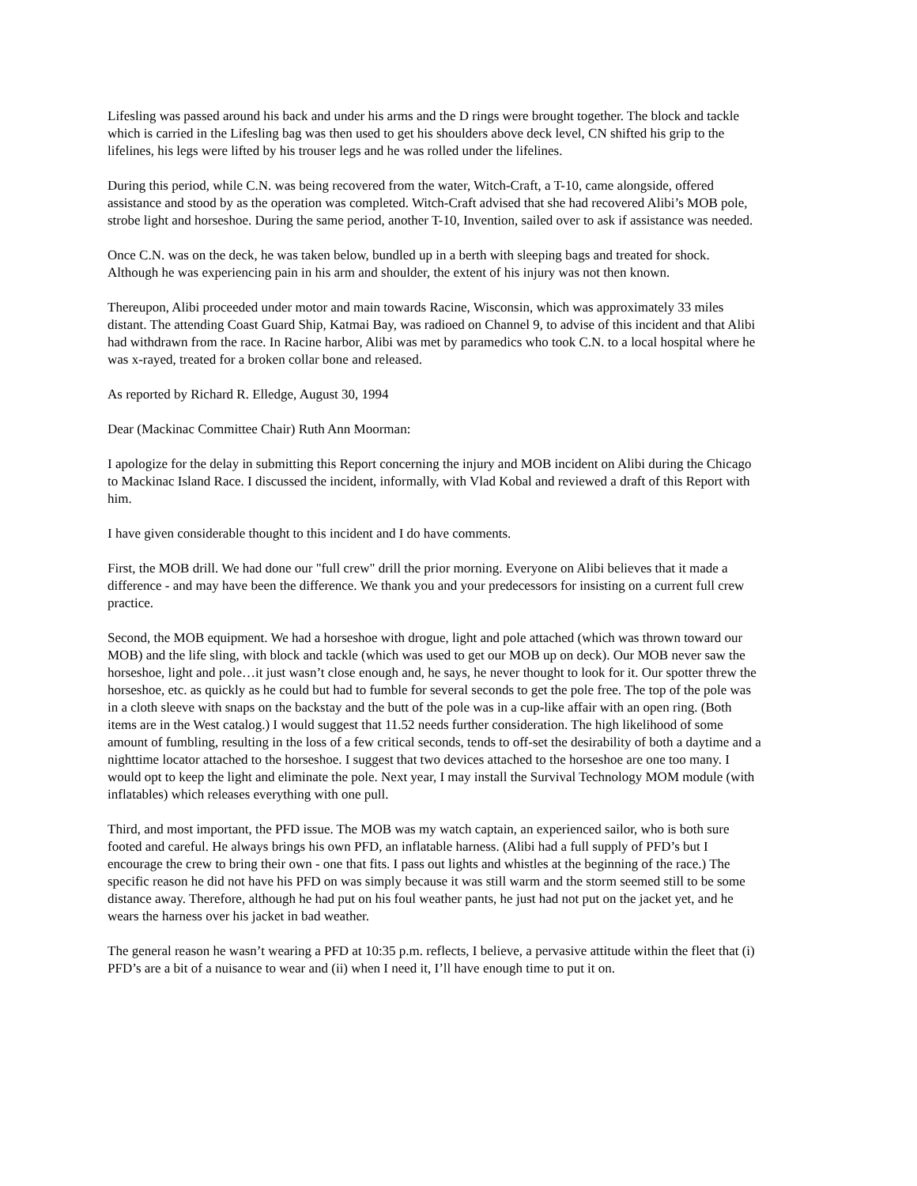Lifesling was passed around his back and under his arms and the D rings were brought together. The block and tackle which is carried in the Lifesling bag was then used to get his shoulders above deck level, CN shifted his grip to the lifelines, his legs were lifted by his trouser legs and he was rolled under the lifelines.
During this period, while C.N. was being recovered from the water, Witch-Craft, a T-10, came alongside, offered assistance and stood by as the operation was completed. Witch-Craft advised that she had recovered Alibi’s MOB pole, strobe light and horseshoe. During the same period, another T-10, Invention, sailed over to ask if assistance was needed.
Once C.N. was on the deck, he was taken below, bundled up in a berth with sleeping bags and treated for shock. Although he was experiencing pain in his arm and shoulder, the extent of his injury was not then known.
Thereupon, Alibi proceeded under motor and main towards Racine, Wisconsin, which was approximately 33 miles distant. The attending Coast Guard Ship, Katmai Bay, was radioed on Channel 9, to advise of this incident and that Alibi had withdrawn from the race. In Racine harbor, Alibi was met by paramedics who took C.N. to a local hospital where he was x-rayed, treated for a broken collar bone and released.
As reported by Richard R. Elledge, August 30, 1994
Dear (Mackinac Committee Chair) Ruth Ann Moorman:
I apologize for the delay in submitting this Report concerning the injury and MOB incident on Alibi during the Chicago to Mackinac Island Race. I discussed the incident, informally, with Vlad Kobal and reviewed a draft of this Report with him.
I have given considerable thought to this incident and I do have comments.
First, the MOB drill. We had done our "full crew" drill the prior morning. Everyone on Alibi believes that it made a difference - and may have been the difference. We thank you and your predecessors for insisting on a current full crew practice.
Second, the MOB equipment. We had a horseshoe with drogue, light and pole attached (which was thrown toward our MOB) and the life sling, with block and tackle (which was used to get our MOB up on deck). Our MOB never saw the horseshoe, light and pole…it just wasn’t close enough and, he says, he never thought to look for it. Our spotter threw the horseshoe, etc. as quickly as he could but had to fumble for several seconds to get the pole free. The top of the pole was in a cloth sleeve with snaps on the backstay and the butt of the pole was in a cup-like affair with an open ring. (Both items are in the West catalog.) I would suggest that 11.52 needs further consideration. The high likelihood of some amount of fumbling, resulting in the loss of a few critical seconds, tends to off-set the desirability of both a daytime and a nighttime locator attached to the horseshoe. I suggest that two devices attached to the horseshoe are one too many. I would opt to keep the light and eliminate the pole. Next year, I may install the Survival Technology MOM module (with inflatables) which releases everything with one pull.
Third, and most important, the PFD issue. The MOB was my watch captain, an experienced sailor, who is both sure footed and careful. He always brings his own PFD, an inflatable harness. (Alibi had a full supply of PFD’s but I encourage the crew to bring their own - one that fits. I pass out lights and whistles at the beginning of the race.) The specific reason he did not have his PFD on was simply because it was still warm and the storm seemed still to be some distance away. Therefore, although he had put on his foul weather pants, he just had not put on the jacket yet, and he wears the harness over his jacket in bad weather.
The general reason he wasn’t wearing a PFD at 10:35 p.m. reflects, I believe, a pervasive attitude within the fleet that (i) PFD’s are a bit of a nuisance to wear and (ii) when I need it, I’ll have enough time to put it on.